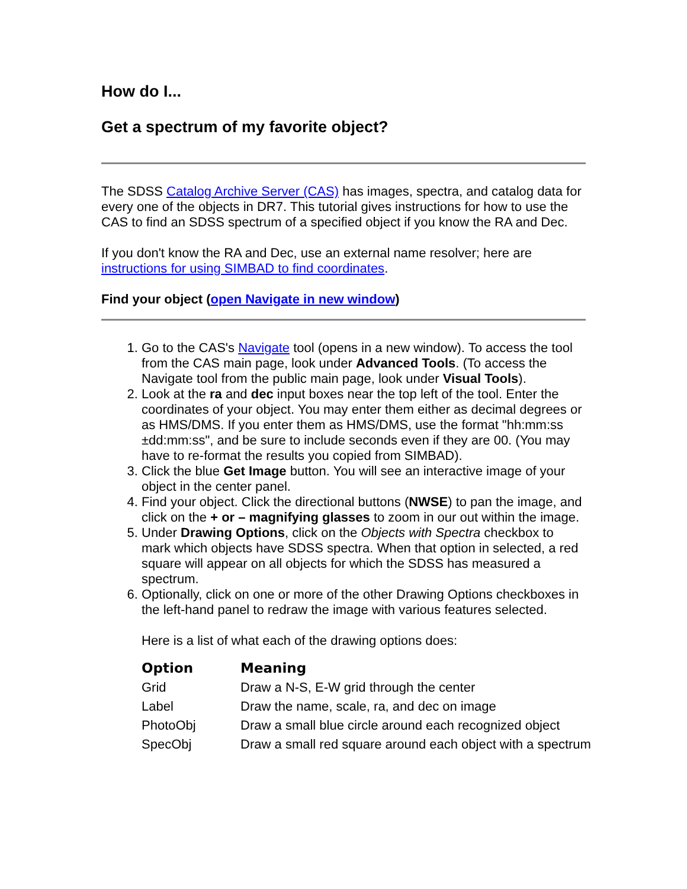How do I...
Get a spectrum of my favorite object?
The SDSS Catalog Archive Server (CAS) has images, spectra, and catalog data for every one of the objects in DR7. This tutorial gives instructions for how to use the CAS to find an SDSS spectrum of a specified object if you know the RA and Dec.
If you don't know the RA and Dec, use an external name resolver; here are instructions for using SIMBAD to find coordinates.
Find your object (open Navigate in new window)
1. Go to the CAS's Navigate tool (opens in a new window). To access the tool from the CAS main page, look under Advanced Tools. (To access the Navigate tool from the public main page, look under Visual Tools).
2. Look at the ra and dec input boxes near the top left of the tool. Enter the coordinates of your object. You may enter them either as decimal degrees or as HMS/DMS. If you enter them as HMS/DMS, use the format "hh:mm:ss ±dd:mm:ss", and be sure to include seconds even if they are 00. (You may have to re-format the results you copied from SIMBAD).
3. Click the blue Get Image button. You will see an interactive image of your object in the center panel.
4. Find your object. Click the directional buttons (NWSE) to pan the image, and click on the + or – magnifying glasses to zoom in our out within the image.
5. Under Drawing Options, click on the Objects with Spectra checkbox to mark which objects have SDSS spectra. When that option in selected, a red square will appear on all objects for which the SDSS has measured a spectrum.
6. Optionally, click on one or more of the other Drawing Options checkboxes in the left-hand panel to redraw the image with various features selected.
Here is a list of what each of the drawing options does:
| Option | Meaning |
| --- | --- |
| Grid | Draw a N-S, E-W grid through the center |
| Label | Draw the name, scale, ra, and dec on image |
| PhotoObj | Draw a small blue circle around each recognized object |
| SpecObj | Draw a small red square around each object with a spectrum |